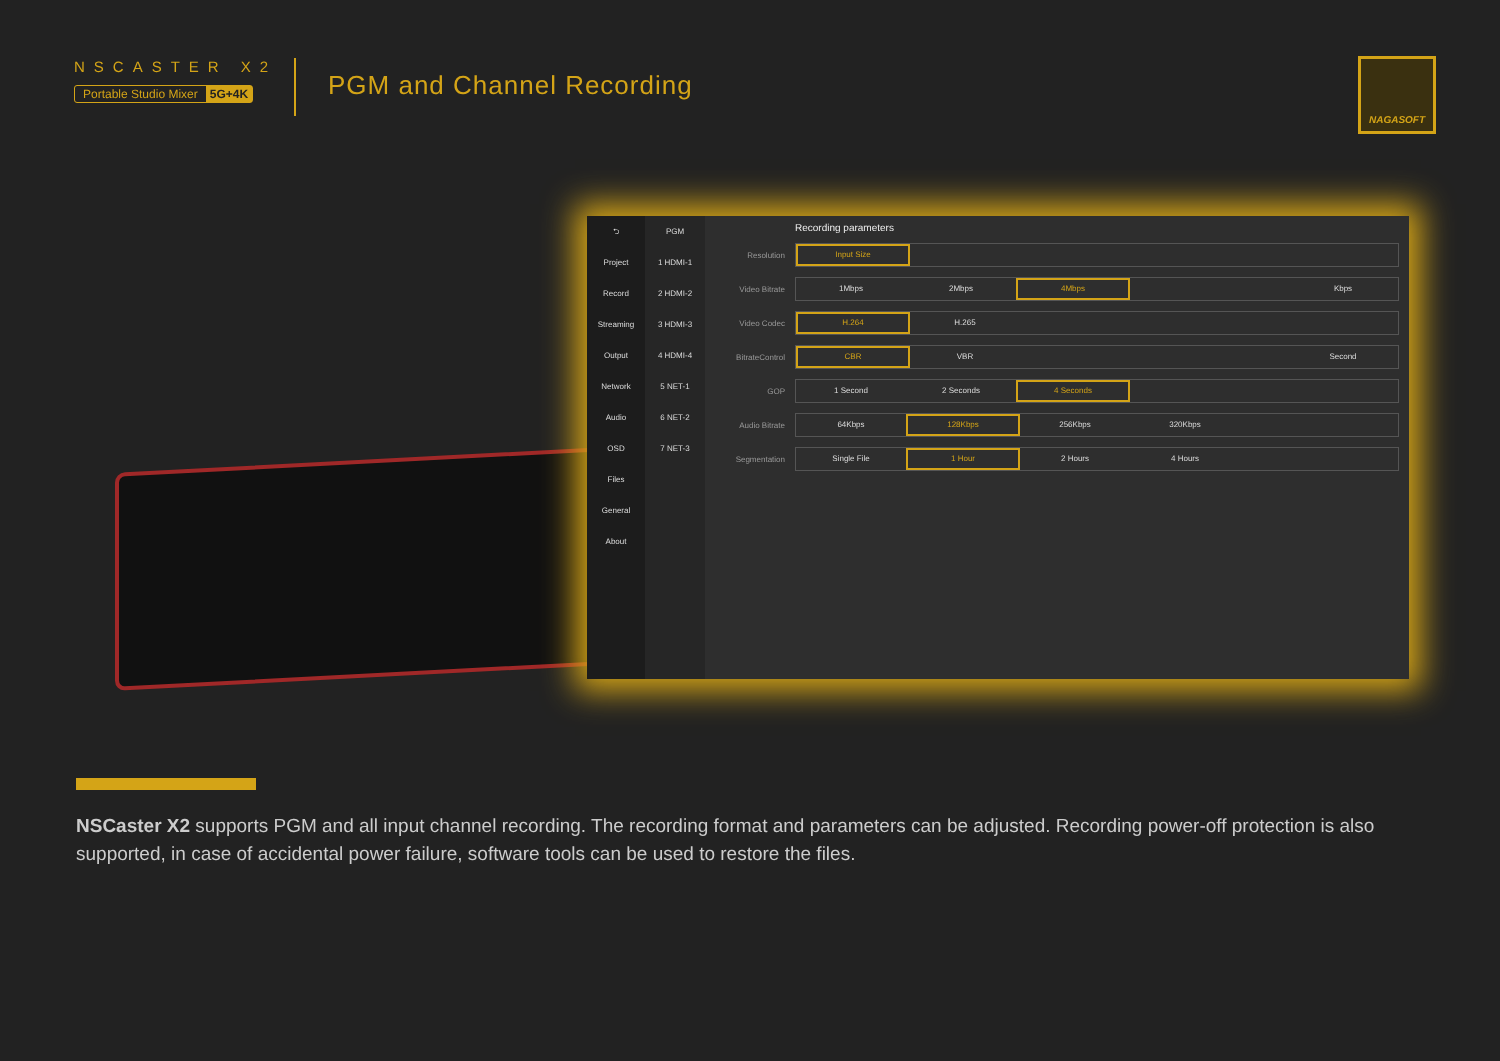NSCASTER X2
Portable Studio Mixer 5G+4K
PGM and Channel Recording
NAGASOFT
⮌
Project
Record
Streaming
Output
Network
Audio
OSD
Files
General
About
PGM
1 HDMI-1
2 HDMI-2
3 HDMI-3
4 HDMI-4
5 NET-1
6 NET-2
7 NET-3
Recording parameters
Resolution
Input Size
Video Bitrate
1Mbps 2Mbps 4Mbps Kbps
Video Codec
H.264 H.265
BitrateControl
CBR VBR Second
GOP
1 Second 2 Seconds 4 Seconds
Audio Bitrate
64Kbps 128Kbps 256Kbps 320Kbps
Segmentation
Single File 1 Hour 2 Hours 4 Hours
NSCaster X2 supports PGM and all input channel recording. The recording format and parameters can be adjusted. Recording power-off protection is also supported, in case of accidental power failure, software tools can be used to restore the files.